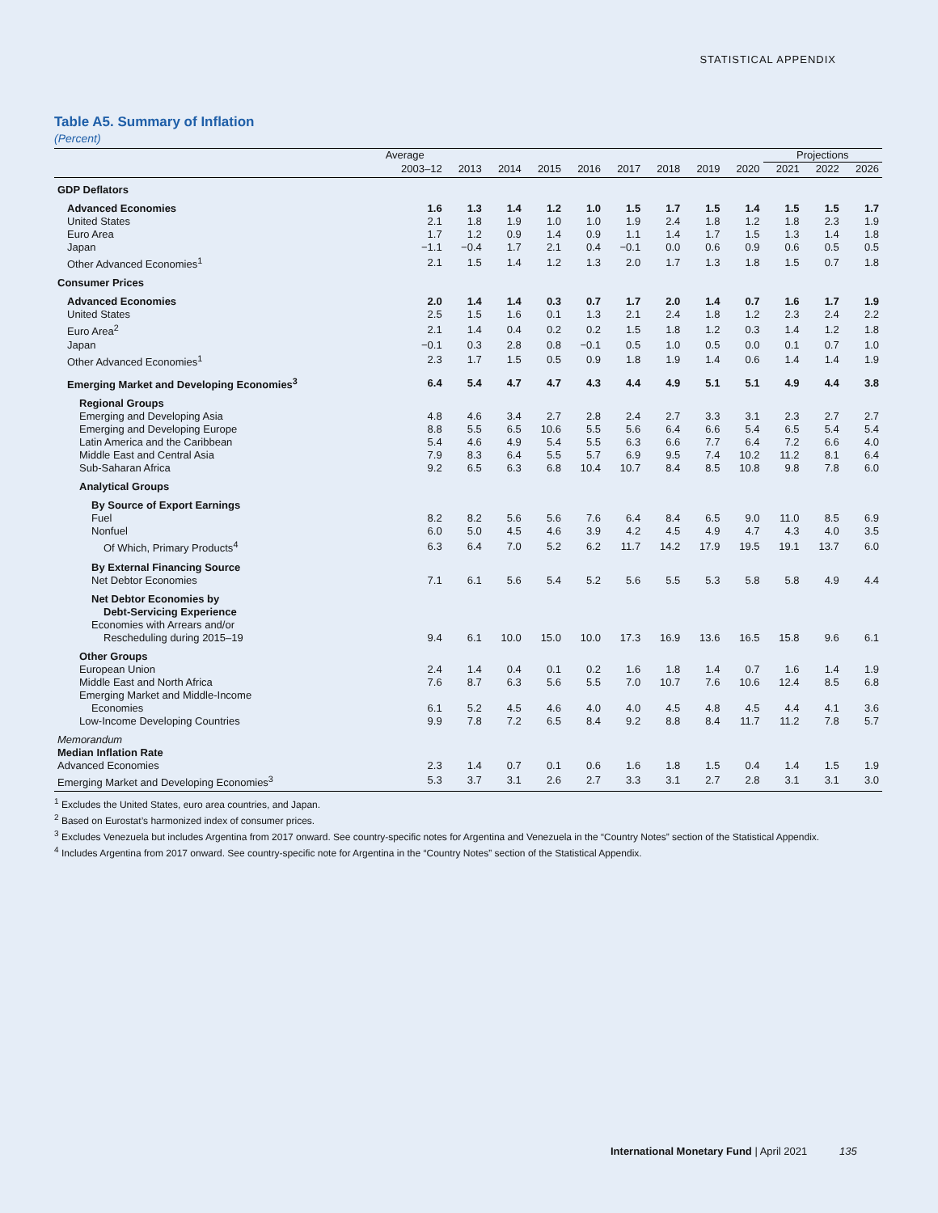STATISTICAL APPENDIX
Table A5. Summary of Inflation
(Percent)
| | Average | | | | | | | | | Projections | | |
| --- | --- | --- | --- | --- | --- | --- | --- | --- | --- | --- | --- | --- |
| | 2003–12 | 2013 | 2014 | 2015 | 2016 | 2017 | 2018 | 2019 | 2020 | 2021 | 2022 | 2026 |
| GDP Deflators | | | | | | | | | | | | |
| Advanced Economies | 1.6 | 1.3 | 1.4 | 1.2 | 1.0 | 1.5 | 1.7 | 1.5 | 1.4 | 1.5 | 1.5 | 1.7 |
| United States | 2.1 | 1.8 | 1.9 | 1.0 | 1.0 | 1.9 | 2.4 | 1.8 | 1.2 | 1.8 | 2.3 | 1.9 |
| Euro Area | 1.7 | 1.2 | 0.9 | 1.4 | 0.9 | 1.1 | 1.4 | 1.7 | 1.5 | 1.3 | 1.4 | 1.8 |
| Japan | −1.1 | −0.4 | 1.7 | 2.1 | 0.4 | −0.1 | 0.0 | 0.6 | 0.9 | 0.6 | 0.5 | 0.5 |
| Other Advanced Economies<sup>1</sup> | 2.1 | 1.5 | 1.4 | 1.2 | 1.3 | 2.0 | 1.7 | 1.3 | 1.8 | 1.5 | 0.7 | 1.8 |
| Consumer Prices | | | | | | | | | | | | |
| Advanced Economies | 2.0 | 1.4 | 1.4 | 0.3 | 0.7 | 1.7 | 2.0 | 1.4 | 0.7 | 1.6 | 1.7 | 1.9 |
| United States | 2.5 | 1.5 | 1.6 | 0.1 | 1.3 | 2.1 | 2.4 | 1.8 | 1.2 | 2.3 | 2.4 | 2.2 |
| Euro Area<sup>2</sup> | 2.1 | 1.4 | 0.4 | 0.2 | 0.2 | 1.5 | 1.8 | 1.2 | 0.3 | 1.4 | 1.2 | 1.8 |
| Japan | −0.1 | 0.3 | 2.8 | 0.8 | −0.1 | 0.5 | 1.0 | 0.5 | 0.0 | 0.1 | 0.7 | 1.0 |
| Other Advanced Economies<sup>1</sup> | 2.3 | 1.7 | 1.5 | 0.5 | 0.9 | 1.8 | 1.9 | 1.4 | 0.6 | 1.4 | 1.4 | 1.9 |
| Emerging Market and Developing Economies<sup>3</sup> | 6.4 | 5.4 | 4.7 | 4.7 | 4.3 | 4.4 | 4.9 | 5.1 | 5.1 | 4.9 | 4.4 | 3.8 |
| Regional Groups | | | | | | | | | | | | |
| Emerging and Developing Asia | 4.8 | 4.6 | 3.4 | 2.7 | 2.8 | 2.4 | 2.7 | 3.3 | 3.1 | 2.3 | 2.7 | 2.7 |
| Emerging and Developing Europe | 8.8 | 5.5 | 6.5 | 10.6 | 5.5 | 5.6 | 6.4 | 6.6 | 5.4 | 6.5 | 5.4 | 5.4 |
| Latin America and the Caribbean | 5.4 | 4.6 | 4.9 | 5.4 | 5.5 | 6.3 | 6.6 | 7.7 | 6.4 | 7.2 | 6.6 | 4.0 |
| Middle East and Central Asia | 7.9 | 8.3 | 6.4 | 5.5 | 5.7 | 6.9 | 9.5 | 7.4 | 10.2 | 11.2 | 8.1 | 6.4 |
| Sub-Saharan Africa | 9.2 | 6.5 | 6.3 | 6.8 | 10.4 | 10.7 | 8.4 | 8.5 | 10.8 | 9.8 | 7.8 | 6.0 |
| Analytical Groups | | | | | | | | | | | | |
| By Source of Export Earnings | | | | | | | | | | | | |
| Fuel | 8.2 | 8.2 | 5.6 | 5.6 | 7.6 | 6.4 | 8.4 | 6.5 | 9.0 | 11.0 | 8.5 | 6.9 |
| Nonfuel | 6.0 | 5.0 | 4.5 | 4.6 | 3.9 | 4.2 | 4.5 | 4.9 | 4.7 | 4.3 | 4.0 | 3.5 |
| Of Which, Primary Products<sup>4</sup> | 6.3 | 6.4 | 7.0 | 5.2 | 6.2 | 11.7 | 14.2 | 17.9 | 19.5 | 19.1 | 13.7 | 6.0 |
| By External Financing Source | | | | | | | | | | | | |
| Net Debtor Economies | 7.1 | 6.1 | 5.6 | 5.4 | 5.2 | 5.6 | 5.5 | 5.3 | 5.8 | 5.8 | 4.9 | 4.4 |
| Net Debtor Economies by | | | | | | | | | | | | |
| Debt-Servicing Experience | | | | | | | | | | | | |
| Economies with Arrears and/or | | | | | | | | | | | | |
| Rescheduling during 2015–19 | 9.4 | 6.1 | 10.0 | 15.0 | 10.0 | 17.3 | 16.9 | 13.6 | 16.5 | 15.8 | 9.6 | 6.1 |
| Other Groups | | | | | | | | | | | | |
| European Union | 2.4 | 1.4 | 0.4 | 0.1 | 0.2 | 1.6 | 1.8 | 1.4 | 0.7 | 1.6 | 1.4 | 1.9 |
| Middle East and North Africa | 7.6 | 8.7 | 6.3 | 5.6 | 5.5 | 7.0 | 10.7 | 7.6 | 10.6 | 12.4 | 8.5 | 6.8 |
| Emerging Market and Middle-Income | | | | | | | | | | | | |
| Economies | 6.1 | 5.2 | 4.5 | 4.6 | 4.0 | 4.0 | 4.5 | 4.8 | 4.5 | 4.4 | 4.1 | 3.6 |
| Low-Income Developing Countries | 9.9 | 7.8 | 7.2 | 6.5 | 8.4 | 9.2 | 8.8 | 8.4 | 11.7 | 11.2 | 7.8 | 5.7 |
| Memorandum | | | | | | | | | | | | |
| Median Inflation Rate | | | | | | | | | | | | |
| Advanced Economies | 2.3 | 1.4 | 0.7 | 0.1 | 0.6 | 1.6 | 1.8 | 1.5 | 0.4 | 1.4 | 1.5 | 1.9 |
| Emerging Market and Developing Economies<sup>3</sup> | 5.3 | 3.7 | 3.1 | 2.6 | 2.7 | 3.3 | 3.1 | 2.7 | 2.8 | 3.1 | 3.1 | 3.0 |
<sup>1</sup> Excludes the United States, euro area countries, and Japan.
<sup>2</sup> Based on Eurostat’s harmonized index of consumer prices.
<sup>3</sup> Excludes Venezuela but includes Argentina from 2017 onward. See country-specific notes for Argentina and Venezuela in the “Country Notes” section of the Statistical Appendix.
<sup>4</sup> Includes Argentina from 2017 onward. See country-specific note for Argentina in the “Country Notes” section of the Statistical Appendix.
International Monetary Fund | April 2021 135